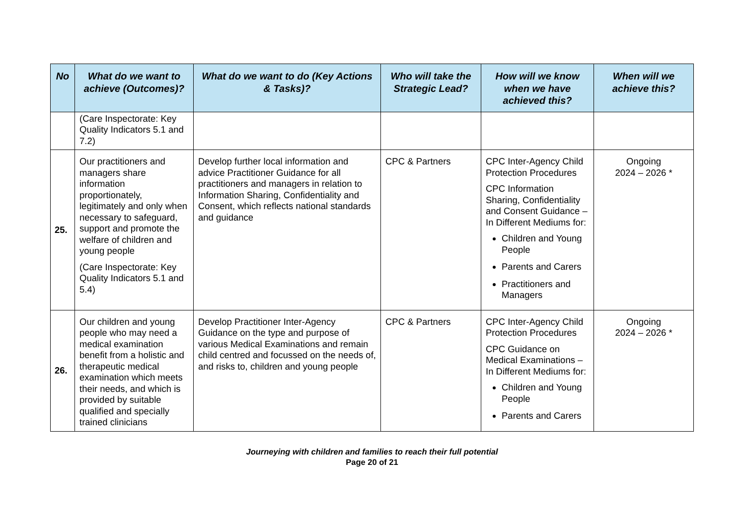| No | What do we want to achieve (Outcomes)? | What do we want to do (Key Actions & Tasks)? | Who will take the Strategic Lead? | How will we know when we have achieved this? | When will we achieve this? |
| --- | --- | --- | --- | --- | --- |
| | (Care Inspectorate: Key Quality Indicators 5.1 and 7.2) | | | | |
| 25. | Our practitioners and managers share information proportionately, legitimately and only when necessary to safeguard, support and promote the welfare of children and young people (Care Inspectorate: Key Quality Indicators 5.1 and 5.4) | Develop further local information and advice Practitioner Guidance for all practitioners and managers in relation to Information Sharing, Confidentiality and Consent, which reflects national standards and guidance | CPC & Partners | CPC Inter-Agency Child Protection Procedures CPC Information Sharing, Confidentiality and Consent Guidance – In Different Mediums for: Children and Young People Parents and Carers Practitioners and Managers | Ongoing 2024 – 2026 * |
| 26. | Our children and young people who may need a medical examination benefit from a holistic and therapeutic medical examination which meets their needs, and which is provided by suitable qualified and specially trained clinicians | Develop Practitioner Inter-Agency Guidance on the type and purpose of various Medical Examinations and remain child centred and focussed on the needs of, and risks to, children and young people | CPC & Partners | CPC Inter-Agency Child Protection Procedures CPC Guidance on Medical Examinations – In Different Mediums for: Children and Young People Parents and Carers | Ongoing 2024 – 2026 * |
Journeying with children and families to reach their full potential
Page 20 of 21